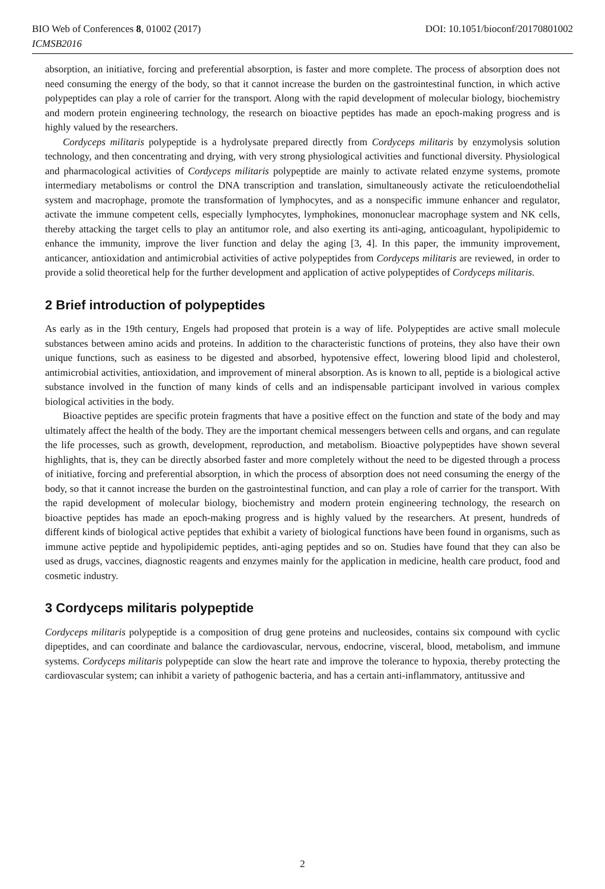BIO Web of Conferences 8, 01002 (2017) DOI: 10.1051/bioconf/20170801002
ICMSB2016
absorption, an initiative, forcing and preferential absorption, is faster and more complete. The process of absorption does not need consuming the energy of the body, so that it cannot increase the burden on the gastrointestinal function, in which active polypeptides can play a role of carrier for the transport. Along with the rapid development of molecular biology, biochemistry and modern protein engineering technology, the research on bioactive peptides has made an epoch-making progress and is highly valued by the researchers.
Cordyceps militaris polypeptide is a hydrolysate prepared directly from Cordyceps militaris by enzymolysis solution technology, and then concentrating and drying, with very strong physiological activities and functional diversity. Physiological and pharmacological activities of Cordyceps militaris polypeptide are mainly to activate related enzyme systems, promote intermediary metabolisms or control the DNA transcription and translation, simultaneously activate the reticuloendothelial system and macrophage, promote the transformation of lymphocytes, and as a nonspecific immune enhancer and regulator, activate the immune competent cells, especially lymphocytes, lymphokines, mononuclear macrophage system and NK cells, thereby attacking the target cells to play an antitumor role, and also exerting its anti-aging, anticoagulant, hypolipidemic to enhance the immunity, improve the liver function and delay the aging [3, 4]. In this paper, the immunity improvement, anticancer, antioxidation and antimicrobial activities of active polypeptides from Cordyceps militaris are reviewed, in order to provide a solid theoretical help for the further development and application of active polypeptides of Cordyceps militaris.
2 Brief introduction of polypeptides
As early as in the 19th century, Engels had proposed that protein is a way of life. Polypeptides are active small molecule substances between amino acids and proteins. In addition to the characteristic functions of proteins, they also have their own unique functions, such as easiness to be digested and absorbed, hypotensive effect, lowering blood lipid and cholesterol, antimicrobial activities, antioxidation, and improvement of mineral absorption. As is known to all, peptide is a biological active substance involved in the function of many kinds of cells and an indispensable participant involved in various complex biological activities in the body.
Bioactive peptides are specific protein fragments that have a positive effect on the function and state of the body and may ultimately affect the health of the body. They are the important chemical messengers between cells and organs, and can regulate the life processes, such as growth, development, reproduction, and metabolism. Bioactive polypeptides have shown several highlights, that is, they can be directly absorbed faster and more completely without the need to be digested through a process of initiative, forcing and preferential absorption, in which the process of absorption does not need consuming the energy of the body, so that it cannot increase the burden on the gastrointestinal function, and can play a role of carrier for the transport. With the rapid development of molecular biology, biochemistry and modern protein engineering technology, the research on bioactive peptides has made an epoch-making progress and is highly valued by the researchers. At present, hundreds of different kinds of biological active peptides that exhibit a variety of biological functions have been found in organisms, such as immune active peptide and hypolipidemic peptides, anti-aging peptides and so on. Studies have found that they can also be used as drugs, vaccines, diagnostic reagents and enzymes mainly for the application in medicine, health care product, food and cosmetic industry.
3 Cordyceps militaris polypeptide
Cordyceps militaris polypeptide is a composition of drug gene proteins and nucleosides, contains six compound with cyclic dipeptides, and can coordinate and balance the cardiovascular, nervous, endocrine, visceral, blood, metabolism, and immune systems. Cordyceps militaris polypeptide can slow the heart rate and improve the tolerance to hypoxia, thereby protecting the cardiovascular system; can inhibit a variety of pathogenic bacteria, and has a certain anti-inflammatory, antitussive and
2